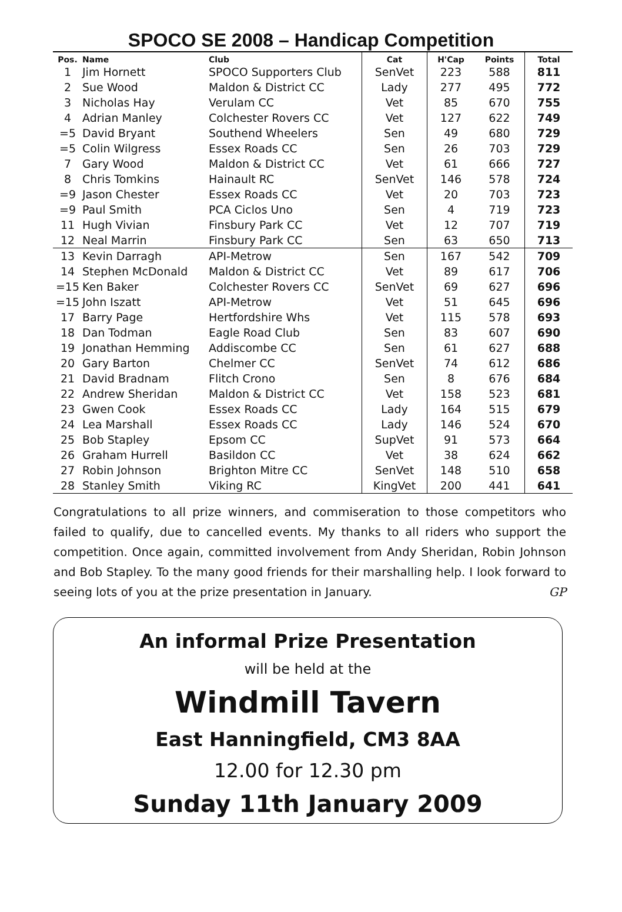SPOCO SE 2008 – Handicap Competition
| Pos. | Name | Club | Cat | H'Cap | Points | Total |
| --- | --- | --- | --- | --- | --- | --- |
| 1 | Jim Hornett | SPOCO Supporters Club | SenVet | 223 | 588 | 811 |
| 2 | Sue Wood | Maldon & District CC | Lady | 277 | 495 | 772 |
| 3 | Nicholas Hay | Verulam CC | Vet | 85 | 670 | 755 |
| 4 | Adrian Manley | Colchester Rovers CC | Vet | 127 | 622 | 749 |
| =5 | David Bryant | Southend Wheelers | Sen | 49 | 680 | 729 |
| =5 | Colin Wilgress | Essex Roads CC | Sen | 26 | 703 | 729 |
| 7 | Gary Wood | Maldon & District CC | Vet | 61 | 666 | 727 |
| 8 | Chris Tomkins | Hainault RC | SenVet | 146 | 578 | 724 |
| =9 | Jason Chester | Essex Roads CC | Vet | 20 | 703 | 723 |
| =9 | Paul Smith | PCA Ciclos Uno | Sen | 4 | 719 | 723 |
| 11 | Hugh Vivian | Finsbury Park CC | Vet | 12 | 707 | 719 |
| 12 | Neal Marrin | Finsbury Park CC | Sen | 63 | 650 | 713 |
| 13 | Kevin Darragh | API-Metrow | Sen | 167 | 542 | 709 |
| 14 | Stephen McDonald | Maldon & District CC | Vet | 89 | 617 | 706 |
| =15 | Ken Baker | Colchester Rovers CC | SenVet | 69 | 627 | 696 |
| =15 | John Iszatt | API-Metrow | Vet | 51 | 645 | 696 |
| 17 | Barry Page | Hertfordshire Whs | Vet | 115 | 578 | 693 |
| 18 | Dan Todman | Eagle Road Club | Sen | 83 | 607 | 690 |
| 19 | Jonathan Hemming | Addiscombe CC | Sen | 61 | 627 | 688 |
| 20 | Gary Barton | Chelmer CC | SenVet | 74 | 612 | 686 |
| 21 | David Bradnam | Flitch Crono | Sen | 8 | 676 | 684 |
| 22 | Andrew Sheridan | Maldon & District CC | Vet | 158 | 523 | 681 |
| 23 | Gwen Cook | Essex Roads CC | Lady | 164 | 515 | 679 |
| 24 | Lea Marshall | Essex Roads CC | Lady | 146 | 524 | 670 |
| 25 | Bob Stapley | Epsom CC | SupVet | 91 | 573 | 664 |
| 26 | Graham Hurrell | Basildon CC | Vet | 38 | 624 | 662 |
| 27 | Robin Johnson | Brighton Mitre CC | SenVet | 148 | 510 | 658 |
| 28 | Stanley Smith | Viking RC | KingVet | 200 | 441 | 641 |
Congratulations to all prize winners, and commiseration to those competitors who failed to qualify, due to cancelled events. My thanks to all riders who support the competition. Once again, committed involvement from Andy Sheridan, Robin Johnson and Bob Stapley. To the many good friends for their marshalling help. I look forward to seeing lots of you at the prize presentation in January. GP
An informal Prize Presentation
will be held at the
Windmill Tavern
East Hanningfield, CM3 8AA
12.00 for 12.30 pm
Sunday 11th January 2009